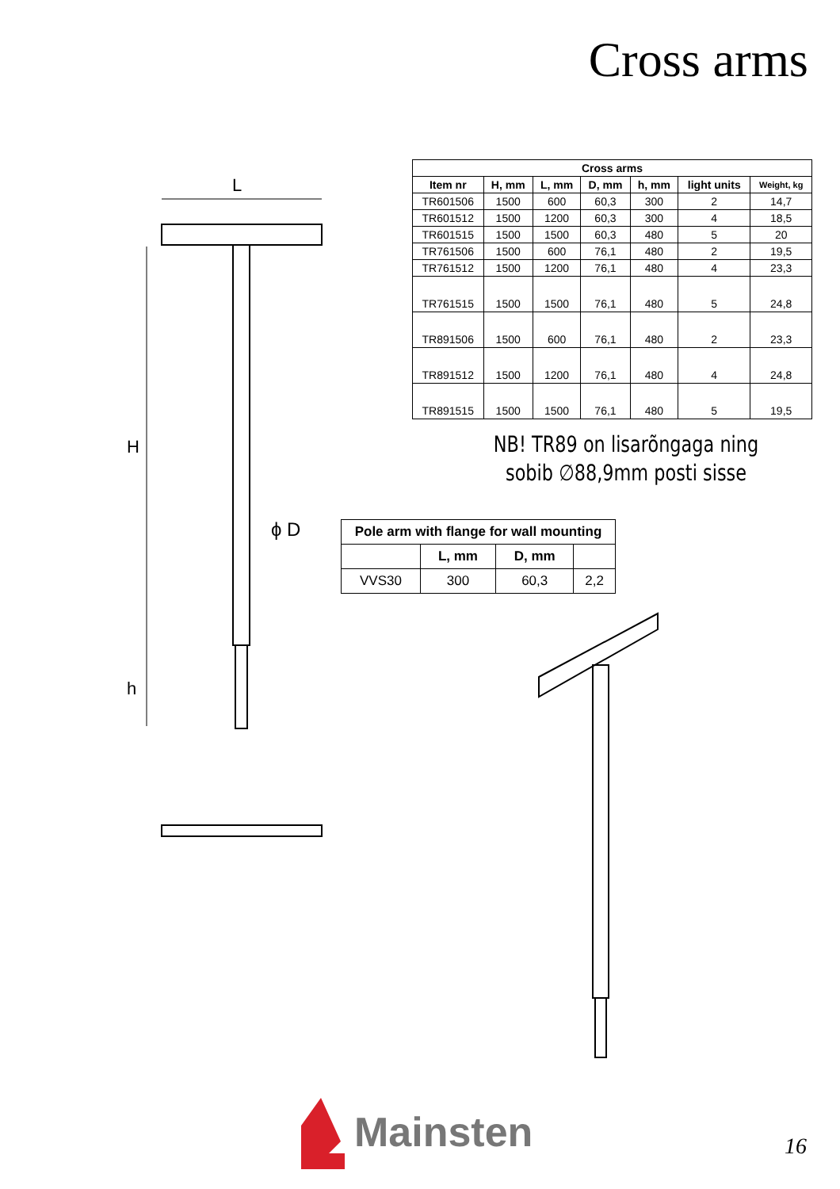Cross arms
L
H
h
ϕ D
| Cross arms | | | | | | |
| --- | --- | --- | --- | --- | --- | --- |
| Item nr | H, mm | L, mm | D, mm | h, mm | light units | Weight, kg |
| TR601506 | 1500 | 600 | 60,3 | 300 | 2 | 14,7 |
| TR601512 | 1500 | 1200 | 60,3 | 300 | 4 | 18,5 |
| TR601515 | 1500 | 1500 | 60,3 | 480 | 5 | 20 |
| TR761506 | 1500 | 600 | 76,1 | 480 | 2 | 19,5 |
| TR761512 | 1500 | 1200 | 76,1 | 480 | 4 | 23,3 |
| TR761515 | 1500 | 1500 | 76,1 | 480 | 5 | 24,8 |
| TR891506 | 1500 | 600 | 76,1 | 480 | 2 | 23,3 |
| TR891512 | 1500 | 1200 | 76,1 | 480 | 4 | 24,8 |
| TR891515 | 1500 | 1500 | 76,1 | 480 | 5 | 19,5 |
NB! TR89 on lisarõngaga ning
sobib ∅88,9mm posti sisse
| Pole arm with flange for wall mounting | | | |
| --- | --- | --- | --- |
| | L, mm | D, mm | |
| VVS30 | 300 | 60,3 | 2,2 |
Mainsten
16